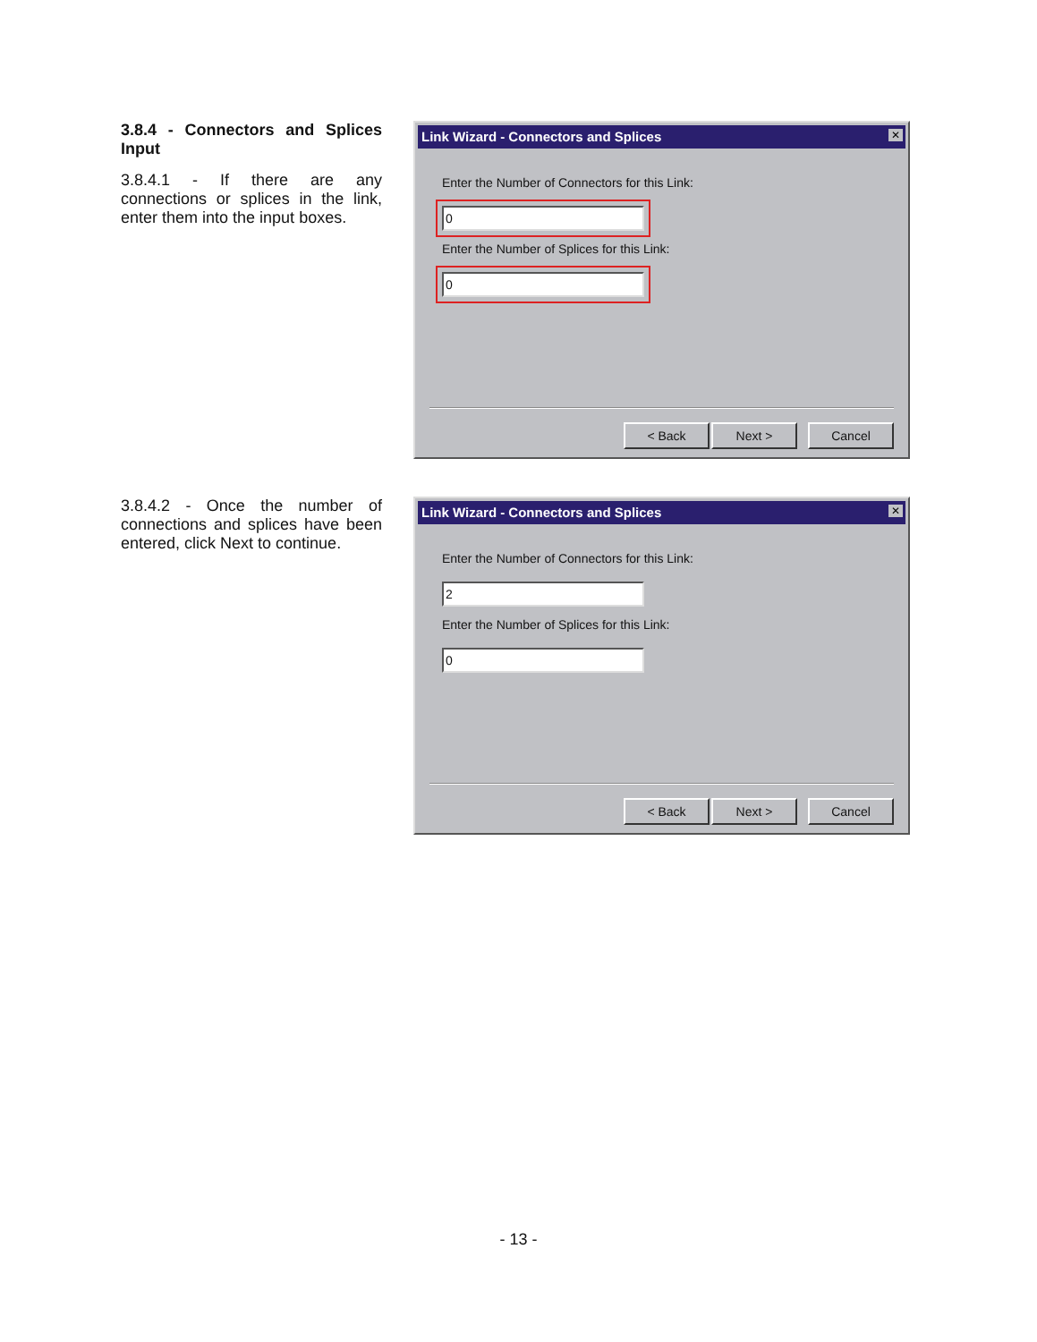3.8.4 - Connectors and Splices Input
3.8.4.1 - If there are any connections or splices in the link, enter them into the input boxes.
Link Wizard - Connectors and Splices
✕
Enter the Number of Connectors for this Link:
0
Enter the Number of Splices for this Link:
0
< Back Next > Cancel
3.8.4.2 - Once the number of connections and splices have been entered, click Next to continue.
Link Wizard - Connectors and Splices
✕
Enter the Number of Connectors for this Link:
2
Enter the Number of Splices for this Link:
0
< Back Next > Cancel
- 13 -